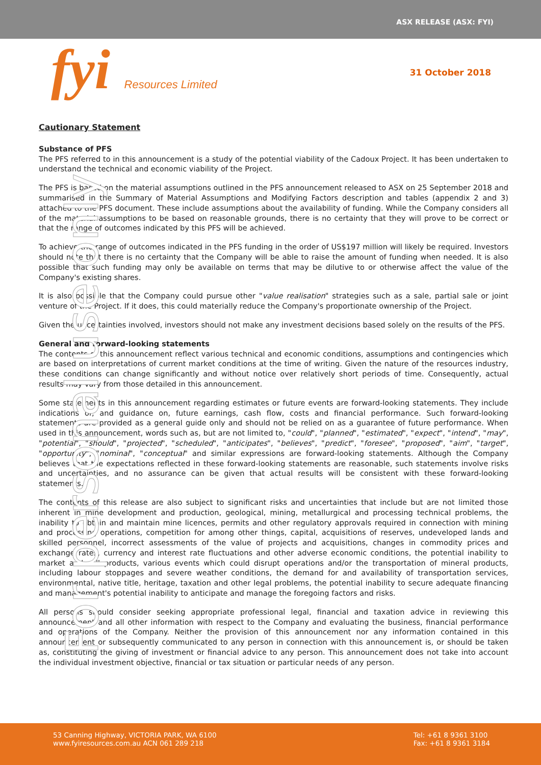ASX RELEASE (ASX: FYI)
fyi Resources Limited 31 October 2018
For personal use only
Cautionary Statement
Substance of PFS
The PFS referred to in this announcement is a study of the potential viability of the Cadoux Project. It has been undertaken to understand the technical and economic viability of the Project.
The PFS is based on the material assumptions outlined in the PFS announcement released to ASX on 25 September 2018 and summarised in the Summary of Material Assumptions and Modifying Factors description and tables (appendix 2 and 3) attached to the PFS document. These include assumptions about the availability of funding. While the Company considers all of the material assumptions to be based on reasonable grounds, there is no certainty that they will prove to be correct or that the range of outcomes indicated by this PFS will be achieved.
To achieve the range of outcomes indicated in the PFS funding in the order of US$197 million will likely be required. Investors should note that there is no certainty that the Company will be able to raise the amount of funding when needed. It is also possible that such funding may only be available on terms that may be dilutive to or otherwise affect the value of the Company's existing shares.
It is also possible that the Company could pursue other "value realisation" strategies such as a sale, partial sale or joint venture of the Project. If it does, this could materially reduce the Company's proportionate ownership of the Project.
Given the uncertainties involved, investors should not make any investment decisions based solely on the results of the PFS.
General and forward-looking statements
The contents of this announcement reflect various technical and economic conditions, assumptions and contingencies which are based on interpretations of current market conditions at the time of writing. Given the nature of the resources industry, these conditions can change significantly and without notice over relatively short periods of time. Consequently, actual results may vary from those detailed in this announcement.
Some statements in this announcement regarding estimates or future events are forward-looking statements. They include indications of, and guidance on, future earnings, cash flow, costs and financial performance. Such forward-looking statements are provided as a general guide only and should not be relied on as a guarantee of future performance. When used in this announcement, words such as, but are not limited to, "could", "planned", "estimated", "expect", "intend", "may", "potential", "should", "projected", "scheduled", "anticipates", "believes", "predict", "foresee", "proposed", "aim", "target", "opportunity", "nominal", "conceptual" and similar expressions are forward-looking statements. Although the Company believes that the expectations reflected in these forward-looking statements are reasonable, such statements involve risks and uncertainties, and no assurance can be given that actual results will be consistent with these forward-looking statements.
The contents of this release are also subject to significant risks and uncertainties that include but are not limited those inherent in mine development and production, geological, mining, metallurgical and processing technical problems, the inability to obtain and maintain mine licences, permits and other regulatory approvals required in connection with mining and processing operations, competition for among other things, capital, acquisitions of reserves, undeveloped lands and skilled personnel, incorrect assessments of the value of projects and acquisitions, changes in commodity prices and exchange rates, currency and interest rate fluctuations and other adverse economic conditions, the potential inability to market and sell products, various events which could disrupt operations and/or the transportation of mineral products, including labour stoppages and severe weather conditions, the demand for and availability of transportation services, environmental, native title, heritage, taxation and other legal problems, the potential inability to secure adequate financing and management's potential inability to anticipate and manage the foregoing factors and risks.
All persons should consider seeking appropriate professional legal, financial and taxation advice in reviewing this announcement and all other information with respect to the Company and evaluating the business, financial performance and operations of the Company. Neither the provision of this announcement nor any information contained in this announcement or subsequently communicated to any person in connection with this announcement is, or should be taken as, constituting the giving of investment or financial advice to any person. This announcement does not take into account the individual investment objective, financial or tax situation or particular needs of any person.
53 Canning Highway, VICTORIA PARK, WA 6100
www.fyiresources.com.au ACN 061 289 218
Tel: +61 8 9361 3100
Fax: +61 8 9361 3184